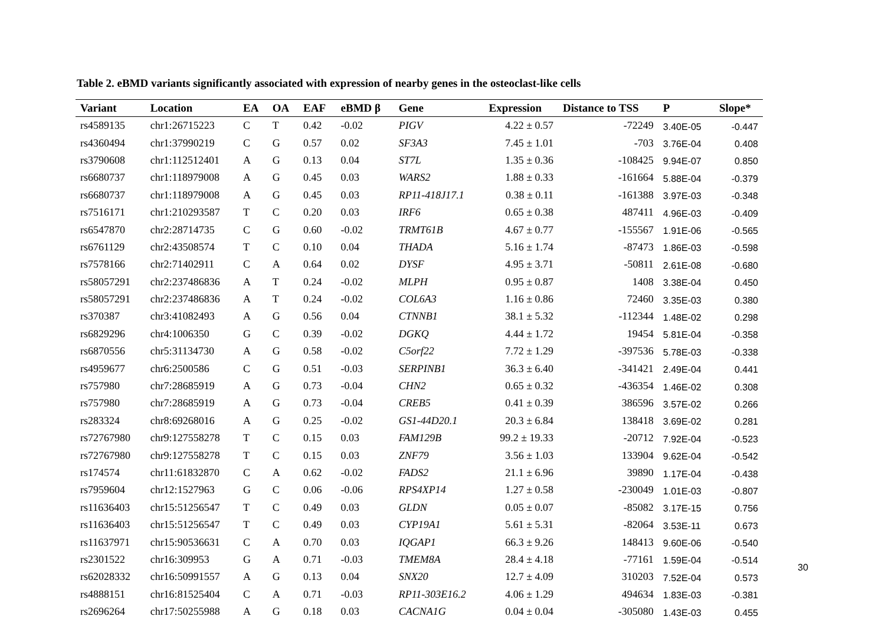Table 2. eBMD variants significantly associated with expression of nearby genes in the osteoclast-like cells
| Variant | Location | EA | OA | EAF | eBMD β | Gene | Expression | Distance to TSS | P | Slope* |
| --- | --- | --- | --- | --- | --- | --- | --- | --- | --- | --- |
| rs4589135 | chr1:26715223 | C | T | 0.42 | -0.02 | PIGV | 4.22 ± 0.57 | -72249 | 3.40E-05 | -0.447 |
| rs4360494 | chr1:37990219 | C | G | 0.57 | 0.02 | SF3A3 | 7.45 ± 1.01 | -703 | 3.76E-04 | 0.408 |
| rs3790608 | chr1:112512401 | A | G | 0.13 | 0.04 | ST7L | 1.35 ± 0.36 | -108425 | 9.94E-07 | 0.850 |
| rs6680737 | chr1:118979008 | A | G | 0.45 | 0.03 | WARS2 | 1.88 ± 0.33 | -161664 | 5.88E-04 | -0.379 |
| rs6680737 | chr1:118979008 | A | G | 0.45 | 0.03 | RP11-418J17.1 | 0.38 ± 0.11 | -161388 | 3.97E-03 | -0.348 |
| rs7516171 | chr1:210293587 | T | C | 0.20 | 0.03 | IRF6 | 0.65 ± 0.38 | 487411 | 4.96E-03 | -0.409 |
| rs6547870 | chr2:28714735 | C | G | 0.60 | -0.02 | TRMT61B | 4.67 ± 0.77 | -155567 | 1.91E-06 | -0.565 |
| rs6761129 | chr2:43508574 | T | C | 0.10 | 0.04 | THADA | 5.16 ± 1.74 | -87473 | 1.86E-03 | -0.598 |
| rs7578166 | chr2:71402911 | C | A | 0.64 | 0.02 | DYSF | 4.95 ± 3.71 | -50811 | 2.61E-08 | -0.680 |
| rs58057291 | chr2:237486836 | A | T | 0.24 | -0.02 | MLPH | 0.95 ± 0.87 | 1408 | 3.38E-04 | 0.450 |
| rs58057291 | chr2:237486836 | A | T | 0.24 | -0.02 | COL6A3 | 1.16 ± 0.86 | 72460 | 3.35E-03 | 0.380 |
| rs370387 | chr3:41082493 | A | G | 0.56 | 0.04 | CTNNB1 | 38.1 ± 5.32 | -112344 | 1.48E-02 | 0.298 |
| rs6829296 | chr4:1006350 | G | C | 0.39 | -0.02 | DGKQ | 4.44 ± 1.72 | 19454 | 5.81E-04 | -0.358 |
| rs6870556 | chr5:31134730 | A | G | 0.58 | -0.02 | C5orf22 | 7.72 ± 1.29 | -397536 | 5.78E-03 | -0.338 |
| rs4959677 | chr6:2500586 | C | G | 0.51 | -0.03 | SERPINB1 | 36.3 ± 6.40 | -341421 | 2.49E-04 | 0.441 |
| rs757980 | chr7:28685919 | A | G | 0.73 | -0.04 | CHN2 | 0.65 ± 0.32 | -436354 | 1.46E-02 | 0.308 |
| rs757980 | chr7:28685919 | A | G | 0.73 | -0.04 | CREB5 | 0.41 ± 0.39 | 386596 | 3.57E-02 | 0.266 |
| rs283324 | chr8:69268016 | A | G | 0.25 | -0.02 | GS1-44D20.1 | 20.3 ± 6.84 | 138418 | 3.69E-02 | 0.281 |
| rs72767980 | chr9:127558278 | T | C | 0.15 | 0.03 | FAM129B | 99.2 ± 19.33 | -20712 | 7.92E-04 | -0.523 |
| rs72767980 | chr9:127558278 | T | C | 0.15 | 0.03 | ZNF79 | 3.56 ± 1.03 | 133904 | 9.62E-04 | -0.542 |
| rs174574 | chr11:61832870 | C | A | 0.62 | -0.02 | FADS2 | 21.1 ± 6.96 | 39890 | 1.17E-04 | -0.438 |
| rs7959604 | chr12:1527963 | G | C | 0.06 | -0.06 | RPS4XP14 | 1.27 ± 0.58 | -230049 | 1.01E-03 | -0.807 |
| rs11636403 | chr15:51256547 | T | C | 0.49 | 0.03 | GLDN | 0.05 ± 0.07 | -85082 | 3.17E-15 | 0.756 |
| rs11636403 | chr15:51256547 | T | C | 0.49 | 0.03 | CYP19A1 | 5.61 ± 5.31 | -82064 | 3.53E-11 | 0.673 |
| rs11637971 | chr15:90536631 | C | A | 0.70 | 0.03 | IQGAP1 | 66.3 ± 9.26 | 148413 | 9.60E-06 | -0.540 |
| rs2301522 | chr16:309953 | G | A | 0.71 | -0.03 | TMEM8A | 28.4 ± 4.18 | -77161 | 1.59E-04 | -0.514 |
| rs62028332 | chr16:50991557 | A | G | 0.13 | 0.04 | SNX20 | 12.7 ± 4.09 | 310203 | 7.52E-04 | 0.573 |
| rs4888151 | chr16:81525404 | C | A | 0.71 | -0.03 | RP11-303E16.2 | 4.06 ± 1.29 | 494634 | 1.83E-03 | -0.381 |
| rs2696264 | chr17:50255988 | A | G | 0.18 | 0.03 | CACNA1G | 0.04 ± 0.04 | -305080 | 1.43E-03 | 0.455 |
30